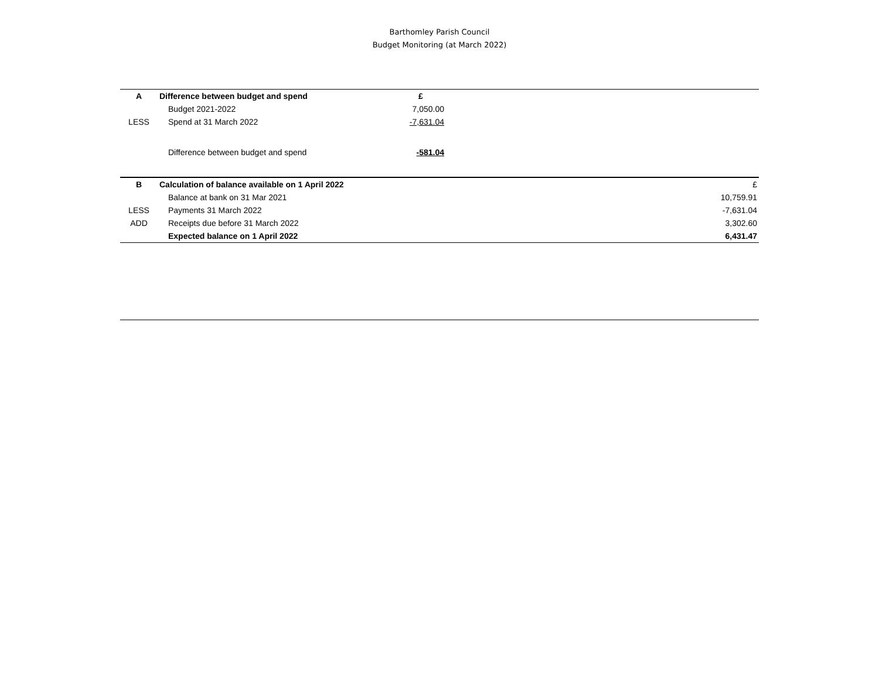Barthomley Parish Council
Budget Monitoring (at March 2022)
| A | Difference between budget and spend | £ | |
| | Budget 2021-2022 | 7,050.00 | |
| LESS | Spend at 31 March 2022 | -7,631.04 | |
| | Difference between budget and spend | -581.04 | |
| B | Calculation of balance available on 1 April 2022 | £ |
| | Balance at bank on 31 Mar 2021 | 10,759.91 |
| LESS | Payments 31 March 2022 | -7,631.04 |
| ADD | Receipts due before 31 March 2022 | 3,302.60 |
| | Expected balance on 1 April 2022 | 6,431.47 |